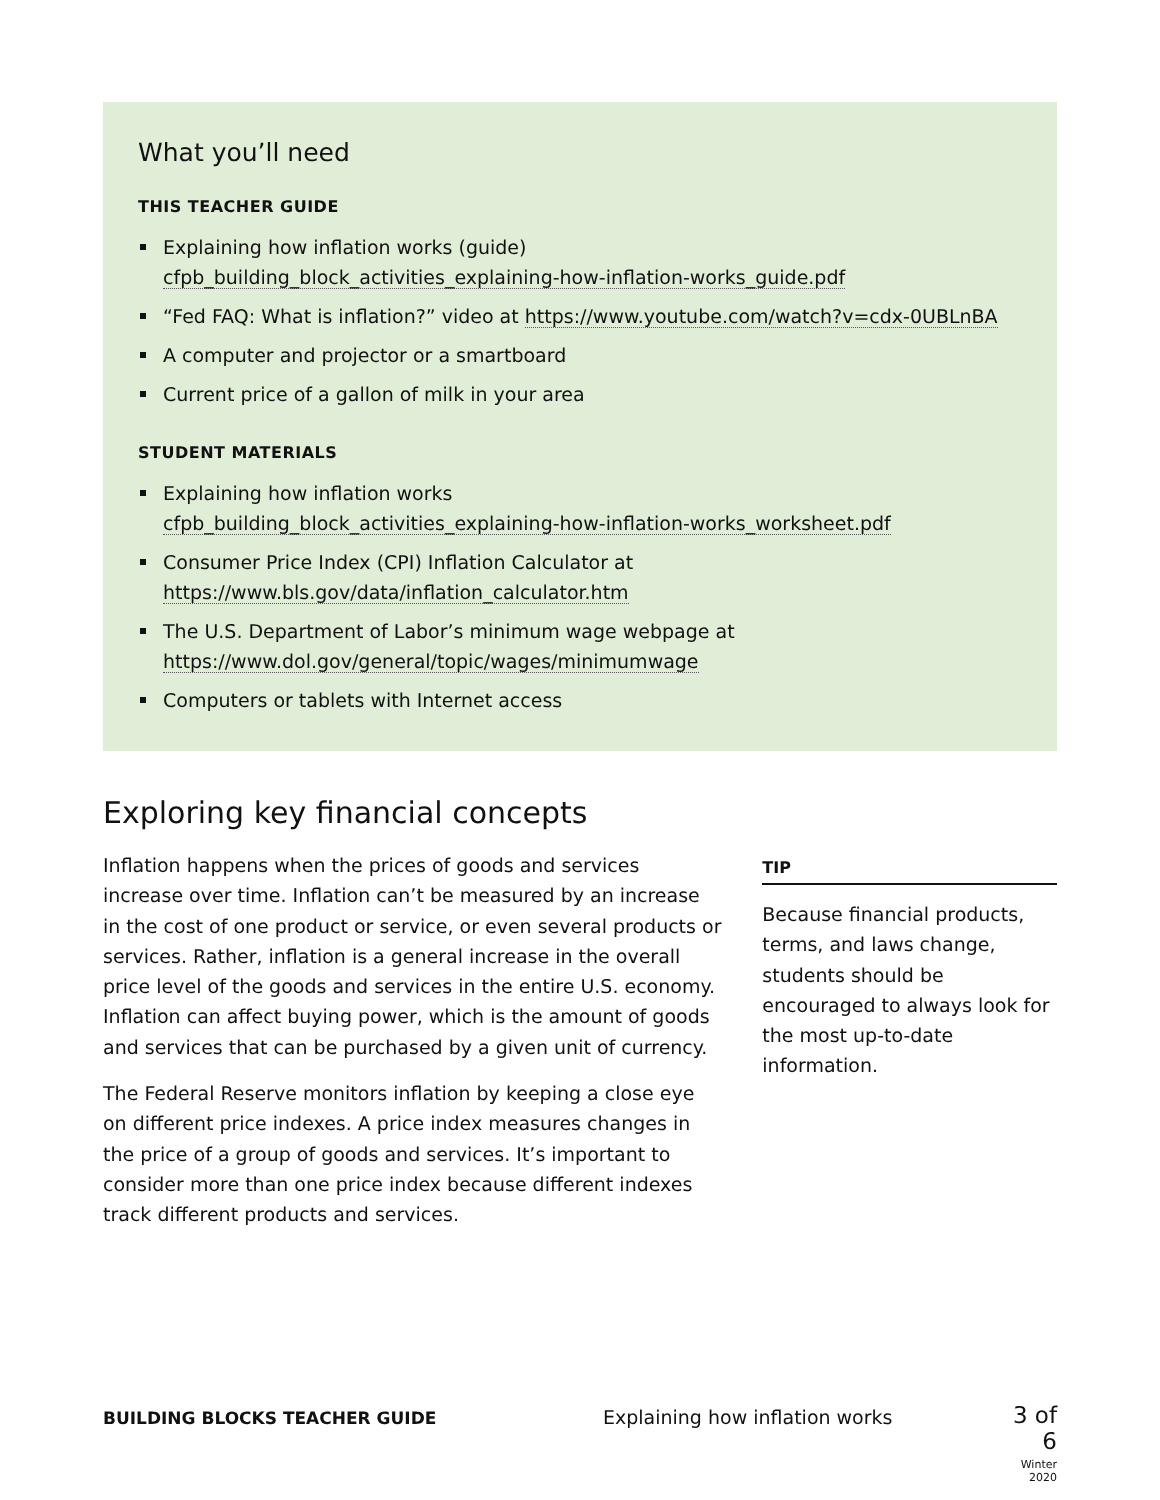What you’ll need
THIS TEACHER GUIDE
Explaining how inflation works (guide)
cfpb_building_block_activities_explaining-how-inflation-works_guide.pdf
“Fed FAQ: What is inflation?” video at https://www.youtube.com/watch?v=cdx-0UBLnBA
A computer and projector or a smartboard
Current price of a gallon of milk in your area
STUDENT MATERIALS
Explaining how inflation works
cfpb_building_block_activities_explaining-how-inflation-works_worksheet.pdf
Consumer Price Index (CPI) Inflation Calculator at
https://www.bls.gov/data/inflation_calculator.htm
The U.S. Department of Labor’s minimum wage webpage at
https://www.dol.gov/general/topic/wages/minimumwage
Computers or tablets with Internet access
Exploring key financial concepts
Inflation happens when the prices of goods and services increase over time. Inflation can’t be measured by an increase in the cost of one product or service, or even several products or services. Rather, inflation is a general increase in the overall price level of the goods and services in the entire U.S. economy. Inflation can affect buying power, which is the amount of goods and services that can be purchased by a given unit of currency.
The Federal Reserve monitors inflation by keeping a close eye on different price indexes. A price index measures changes in the price of a group of goods and services. It’s important to consider more than one price index because different indexes track different products and services.
TIP
Because financial products, terms, and laws change, students should be encouraged to always look for the most up-to-date information.
BUILDING BLOCKS TEACHER GUIDE Explaining how inflation works
3 of 6
Winter 2020